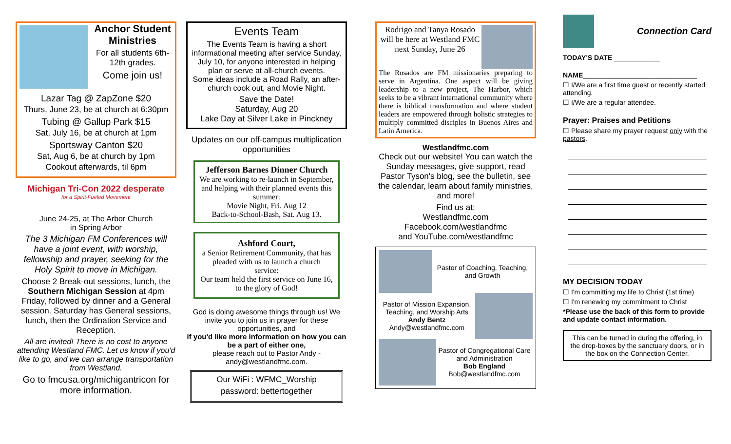Anchor Student Ministries
For all students 6th-12th grades.
Come join us!
Lazar Tag @ ZapZone $20
Thurs, June 23, be at church at 6:30pm
Tubing @ Gallup Park $15
Sat, July 16, be at church at 1pm
Sportsway Canton $20
Sat, Aug 6, be at church by 1pm
Cookout afterwards, til 6pm
Michigan Tri-Con 2022 desperate
for a Spirit-Fueled Movement
June 24-25, at The Arbor Church
in Spring Arbor
The 3 Michigan FM Conferences will have a joint event, with worship, fellowship and prayer, seeking for the Holy Spirit to move in Michigan.
Choose 2 Break-out sessions, lunch, the Southern Michigan Session at 4pm Friday, followed by dinner and a General session. Saturday has General sessions, lunch, then the Ordination Service and Reception.
All are invited! There is no cost to anyone attending Westland FMC. Let us know if you'd like to go, and we can arrange transportation from Westland.
Go to fmcusa.org/michigantricon for more information.
Events Team
The Events Team is having a short informational meeting after service Sunday, July 10, for anyone interested in helping plan or serve at all-church events.
Some ideas include a Road Rally, an after-church cook out, and Movie Night.
Save the Date!
Saturday, Aug 20
Lake Day at Silver Lake in Pinckney
Updates on our off-campus multiplication opportunities
Jefferson Barnes Dinner Church
We are working to re-launch in September, and helping with their planned events this summer:
Movie Night, Fri. Aug 12
Back-to-School-Bash, Sat. Aug 13.
Ashford Court,
a Senior Retirement Community, that has pleaded with us to launch a church service:
Our team held the first service on June 16, to the glory of God!
God is doing awesome things through us! We invite you to join us in prayer for these opportunities, and
if you'd like more information on how you can be a part of either one,
please reach out to Pastor Andy - andy@westlandfmc.com.
Our WiFi : WFMC_Worship
password: bettertogether
Rodrigo and Tanya Rosado will be here at Westland FMC next Sunday, June 26
The Rosados are FM missionaries preparing to serve in Argentina. One aspect will be giving leadership to a new project, The Harbor, which seeks to be a vibrant international community where there is biblical transformation and where student leaders are empowered through holistic strategies to multiply committed disciples in Buenos Aires and Latin America.
Westlandfmc.com
Check out our website! You can watch the Sunday messages, give support, read Pastor Tyson's blog, see the bulletin, see the calendar, learn about family ministries, and more!
Find us at:
Westlandfmc.com
Facebook.com/westlandfmc
and YouTube.com/westlandfmc
Pastor of Coaching, Teaching, and Growth
Pastor of Mission Expansion, Teaching, and Worship Arts
Andy Bentz
Andy@westlandfmc.com
Pastor of Congregational Care and Administration
Bob England
Bob@westlandfmc.com
Connection Card
TODAY'S DATE ____________
NAME______________________________
☐ I/We are a first time guest or recently started attending.
☐ I/We are a regular attendee.
Prayer: Praises and Petitions
☐ Please share my prayer request only with the pastors.
MY DECISION TODAY
☐ I'm committing my life to Christ (1st time)
☐ I'm renewing my commitment to Christ
*Please use the back of this form to provide and update contact information.
This can be turned in during the offering, in the drop-boxes by the sanctuary doors, or in the box on the Connection Center.